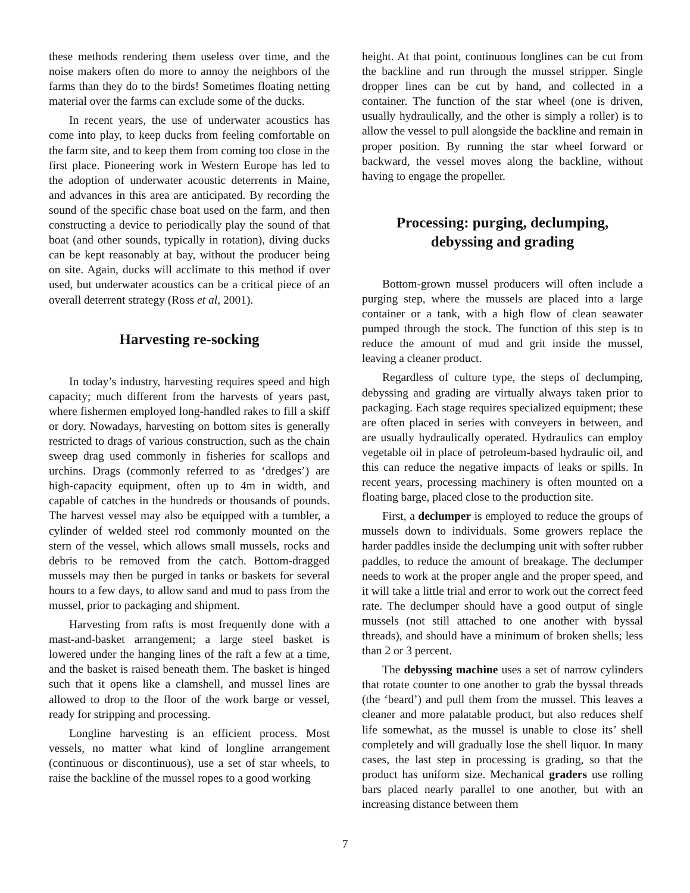these methods rendering them useless over time, and the noise makers often do more to annoy the neighbors of the farms than they do to the birds! Sometimes floating netting material over the farms can exclude some of the ducks.
In recent years, the use of underwater acoustics has come into play, to keep ducks from feeling comfortable on the farm site, and to keep them from coming too close in the first place. Pioneering work in Western Europe has led to the adoption of underwater acoustic deterrents in Maine, and advances in this area are anticipated. By recording the sound of the specific chase boat used on the farm, and then constructing a device to periodically play the sound of that boat (and other sounds, typically in rotation), diving ducks can be kept reasonably at bay, without the producer being on site. Again, ducks will acclimate to this method if over used, but underwater acoustics can be a critical piece of an overall deterrent strategy (Ross et al, 2001).
Harvesting re-socking
In today’s industry, harvesting requires speed and high capacity; much different from the harvests of years past, where fishermen employed long-handled rakes to fill a skiff or dory. Nowadays, harvesting on bottom sites is generally restricted to drags of various construction, such as the chain sweep drag used commonly in fisheries for scallops and urchins. Drags (commonly referred to as ‘dredges’) are high-capacity equipment, often up to 4m in width, and capable of catches in the hundreds or thousands of pounds. The harvest vessel may also be equipped with a tumbler, a cylinder of welded steel rod commonly mounted on the stern of the vessel, which allows small mussels, rocks and debris to be removed from the catch. Bottom-dragged mussels may then be purged in tanks or baskets for several hours to a few days, to allow sand and mud to pass from the mussel, prior to packaging and shipment.
Harvesting from rafts is most frequently done with a mast-and-basket arrangement; a large steel basket is lowered under the hanging lines of the raft a few at a time, and the basket is raised beneath them. The basket is hinged such that it opens like a clamshell, and mussel lines are allowed to drop to the floor of the work barge or vessel, ready for stripping and processing.
Longline harvesting is an efficient process. Most vessels, no matter what kind of longline arrangement (continuous or discontinuous), use a set of star wheels, to raise the backline of the mussel ropes to a good working
height. At that point, continuous longlines can be cut from the backline and run through the mussel stripper. Single dropper lines can be cut by hand, and collected in a container. The function of the star wheel (one is driven, usually hydraulically, and the other is simply a roller) is to allow the vessel to pull alongside the backline and remain in proper position. By running the star wheel forward or backward, the vessel moves along the backline, without having to engage the propeller.
Processing: purging, declumping,
debyssing and grading
Bottom-grown mussel producers will often include a purging step, where the mussels are placed into a large container or a tank, with a high flow of clean seawater pumped through the stock. The function of this step is to reduce the amount of mud and grit inside the mussel, leaving a cleaner product.
Regardless of culture type, the steps of declumping, debyssing and grading are virtually always taken prior to packaging. Each stage requires specialized equipment; these are often placed in series with conveyers in between, and are usually hydraulically operated. Hydraulics can employ vegetable oil in place of petroleum-based hydraulic oil, and this can reduce the negative impacts of leaks or spills. In recent years, processing machinery is often mounted on a floating barge, placed close to the production site.
First, a declumper is employed to reduce the groups of mussels down to individuals. Some growers replace the harder paddles inside the declumping unit with softer rubber paddles, to reduce the amount of breakage. The declumper needs to work at the proper angle and the proper speed, and it will take a little trial and error to work out the correct feed rate. The declumper should have a good output of single mussels (not still attached to one another with byssal threads), and should have a minimum of broken shells; less than 2 or 3 percent.
The debyssing machine uses a set of narrow cylinders that rotate counter to one another to grab the byssal threads (the ‘beard’) and pull them from the mussel. This leaves a cleaner and more palatable product, but also reduces shelf life somewhat, as the mussel is unable to close its’ shell completely and will gradually lose the shell liquor. In many cases, the last step in processing is grading, so that the product has uniform size. Mechanical graders use rolling bars placed nearly parallel to one another, but with an increasing distance between them
7